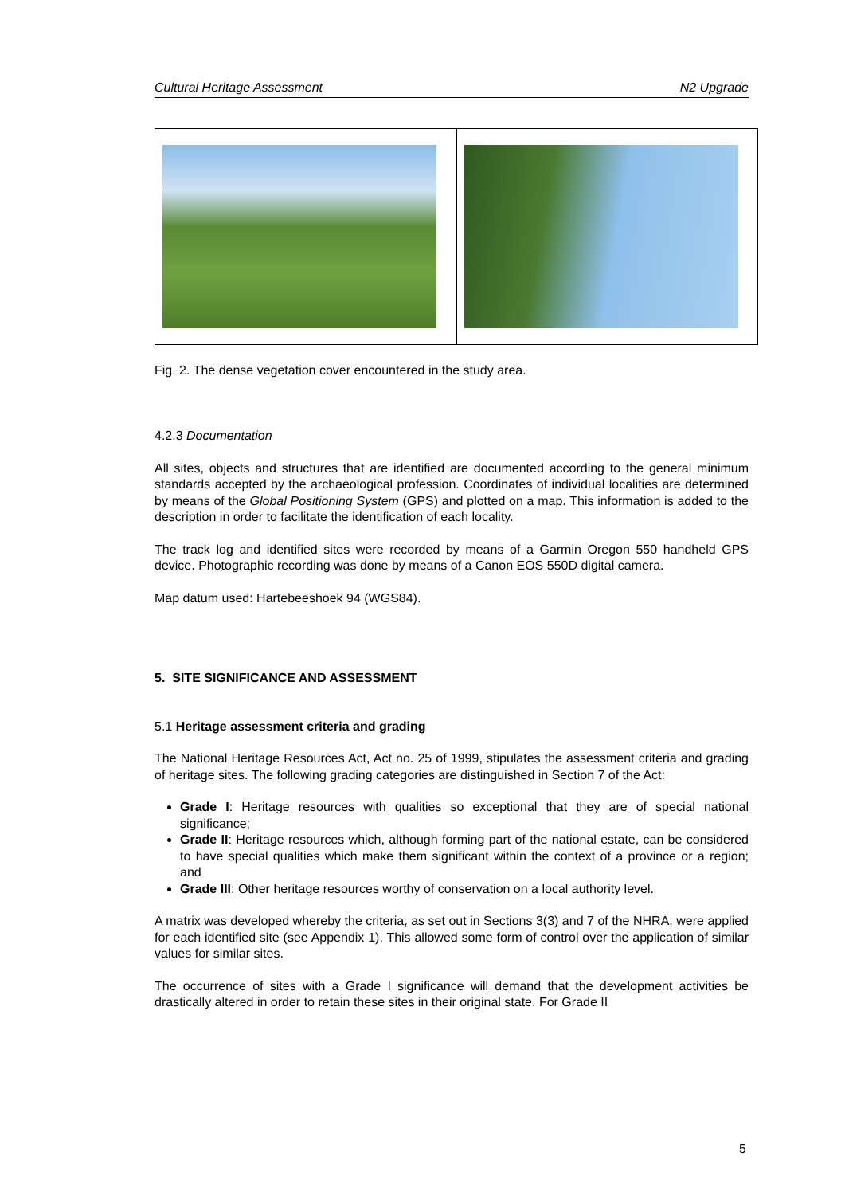Cultural Heritage Assessment N2 Upgrade
Fig. 2. The dense vegetation cover encountered in the study area.
4.2.3 Documentation
All sites, objects and structures that are identified are documented according to the general minimum standards accepted by the archaeological profession. Coordinates of individual localities are determined by means of the Global Positioning System (GPS) and plotted on a map. This information is added to the description in order to facilitate the identification of each locality.
The track log and identified sites were recorded by means of a Garmin Oregon 550 handheld GPS device. Photographic recording was done by means of a Canon EOS 550D digital camera.
Map datum used: Hartebeeshoek 94 (WGS84).
5. SITE SIGNIFICANCE AND ASSESSMENT
5.1 Heritage assessment criteria and grading
The National Heritage Resources Act, Act no. 25 of 1999, stipulates the assessment criteria and grading of heritage sites. The following grading categories are distinguished in Section 7 of the Act:
Grade I: Heritage resources with qualities so exceptional that they are of special national significance;
Grade II: Heritage resources which, although forming part of the national estate, can be considered to have special qualities which make them significant within the context of a province or a region; and
Grade III: Other heritage resources worthy of conservation on a local authority level.
A matrix was developed whereby the criteria, as set out in Sections 3(3) and 7 of the NHRA, were applied for each identified site (see Appendix 1). This allowed some form of control over the application of similar values for similar sites.
The occurrence of sites with a Grade I significance will demand that the development activities be drastically altered in order to retain these sites in their original state. For Grade II
5